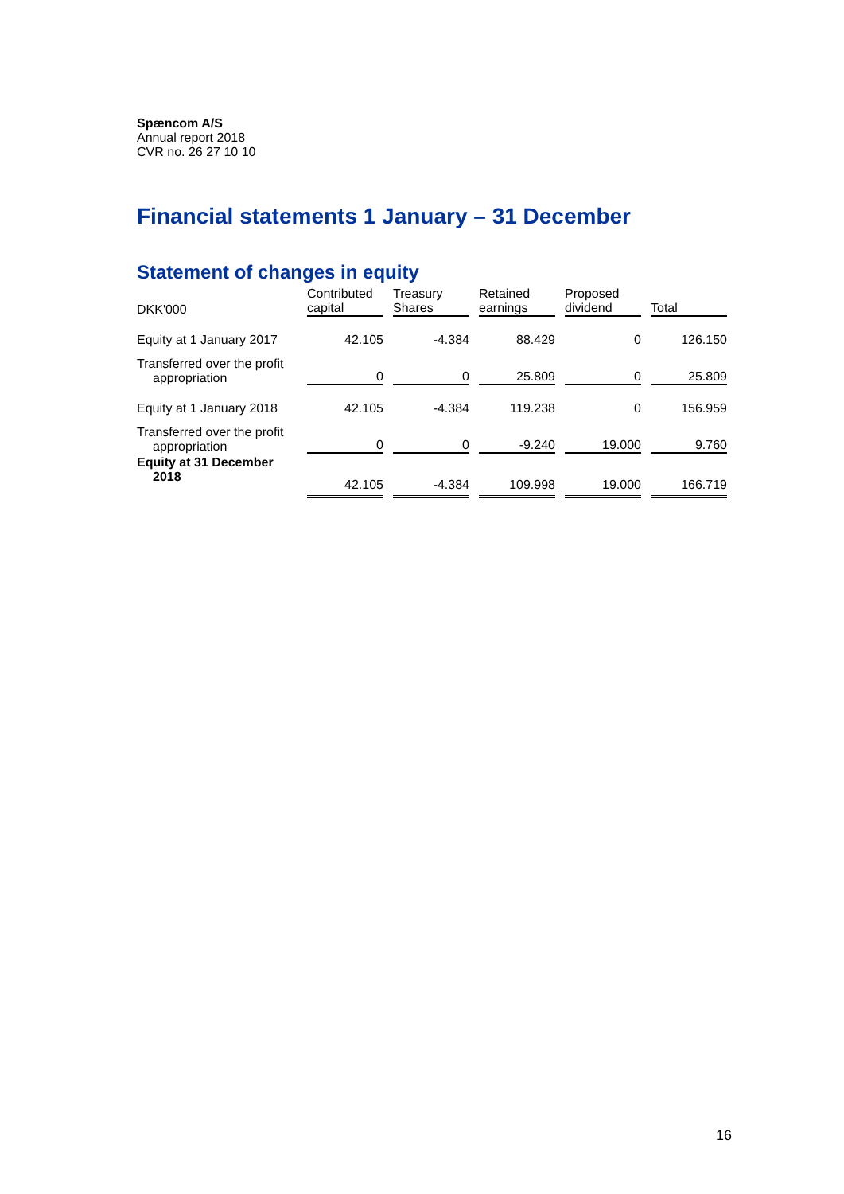Spæncom A/S
Annual report 2018
CVR no. 26 27 10 10
Financial statements 1 January – 31 December
Statement of changes in equity
| DKK'000 | Contributed capital | Treasury Shares | Retained earnings | Proposed dividend | Total |
| --- | --- | --- | --- | --- | --- |
| Equity at 1 January 2017 | 42.105 | -4.384 | 88.429 | 0 | 126.150 |
| Transferred over the profit appropriation | 0 | 0 | 25.809 | 0 | 25.809 |
| Equity at 1 January 2018 | 42.105 | -4.384 | 119.238 | 0 | 156.959 |
| Transferred over the profit appropriation | 0 | 0 | -9.240 | 19.000 | 9.760 |
| Equity at 31 December 2018 | 42.105 | -4.384 | 109.998 | 19.000 | 166.719 |
16